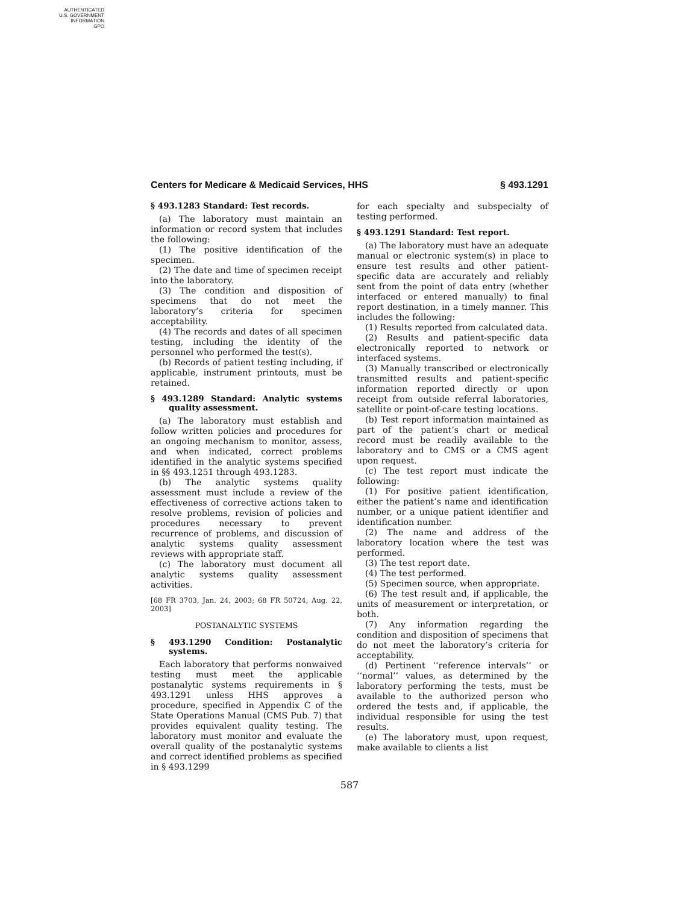AUTHENTICATED
U.S. GOVERNMENT
INFORMATION
GPO
Centers for Medicare & Medicaid Services, HHS § 493.1291
§ 493.1283 Standard: Test records.
(a) The laboratory must maintain an information or record system that includes the following:
(1) The positive identification of the specimen.
(2) The date and time of specimen receipt into the laboratory.
(3) The condition and disposition of specimens that do not meet the laboratory’s criteria for specimen acceptability.
(4) The records and dates of all specimen testing, including the identity of the personnel who performed the test(s).
(b) Records of patient testing including, if applicable, instrument printouts, must be retained.
§ 493.1289 Standard: Analytic systems quality assessment.
(a) The laboratory must establish and follow written policies and procedures for an ongoing mechanism to monitor, assess, and when indicated, correct problems identified in the analytic systems specified in §§ 493.1251 through 493.1283.
(b) The analytic systems quality assessment must include a review of the effectiveness of corrective actions taken to resolve problems, revision of policies and procedures necessary to prevent recurrence of problems, and discussion of analytic systems quality assessment reviews with appropriate staff.
(c) The laboratory must document all analytic systems quality assessment activities.
[68 FR 3703, Jan. 24, 2003; 68 FR 50724, Aug. 22, 2003]
POSTANALYTIC SYSTEMS
§ 493.1290 Condition: Postanalytic systems.
Each laboratory that performs nonwaived testing must meet the applicable postanalytic systems requirements in § 493.1291 unless HHS approves a procedure, specified in Appendix C of the State Operations Manual (CMS Pub. 7) that provides equivalent quality testing. The laboratory must monitor and evaluate the overall quality of the postanalytic systems and correct identified problems as specified in § 493.1299
for each specialty and subspecialty of testing performed.
§ 493.1291 Standard: Test report.
(a) The laboratory must have an adequate manual or electronic system(s) in place to ensure test results and other patient-specific data are accurately and reliably sent from the point of data entry (whether interfaced or entered manually) to final report destination, in a timely manner. This includes the following:
(1) Results reported from calculated data.
(2) Results and patient-specific data electronically reported to network or interfaced systems.
(3) Manually transcribed or electronically transmitted results and patient-specific information reported directly or upon receipt from outside referral laboratories, satellite or point-of-care testing locations.
(b) Test report information maintained as part of the patient’s chart or medical record must be readily available to the laboratory and to CMS or a CMS agent upon request.
(c) The test report must indicate the following:
(1) For positive patient identification, either the patient’s name and identification number, or a unique patient identifier and identification number.
(2) The name and address of the laboratory location where the test was performed.
(3) The test report date.
(4) The test performed.
(5) Specimen source, when appropriate.
(6) The test result and, if applicable, the units of measurement or interpretation, or both.
(7) Any information regarding the condition and disposition of specimens that do not meet the laboratory’s criteria for acceptability.
(d) Pertinent ‘‘reference intervals’’ or ‘‘normal’’ values, as determined by the laboratory performing the tests, must be available to the authorized person who ordered the tests and, if applicable, the individual responsible for using the test results.
(e) The laboratory must, upon request, make available to clients a list
587